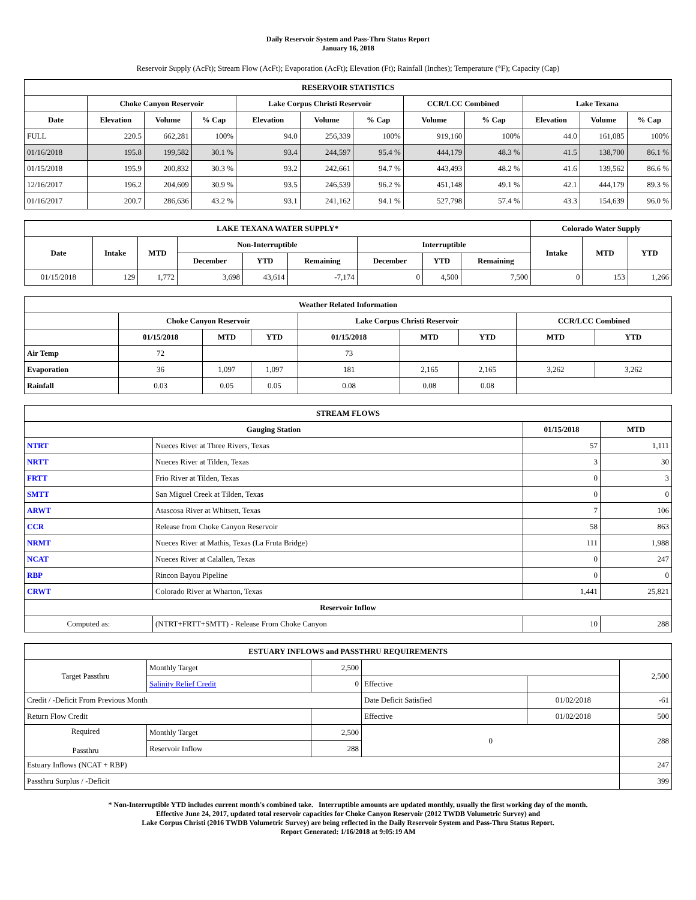Daily Reservoir System and Pass-Thru Status Report
January 16, 2018
Reservoir Supply (AcFt); Stream Flow (AcFt); Evaporation (AcFt); Elevation (Ft); Rainfall (Inches); Temperature (°F); Capacity (Cap)
| RESERVOIR STATISTICS | | | | | | | | | | | |
| --- | --- | --- | --- | --- | --- | --- | --- | --- | --- | --- | --- |
| | Choke Canyon Reservoir | | | Lake Corpus Christi Reservoir | | | CCR/LCC Combined | | Lake Texana | | |
| Date | Elevation | Volume | % Cap | Elevation | Volume | % Cap | Volume | % Cap | Elevation | Volume | % Cap |
| FULL | 220.5 | 662,281 | 100% | 94.0 | 256,339 | 100% | 919,160 | 100% | 44.0 | 161,085 | 100% |
| 01/16/2018 | 195.8 | 199,582 | 30.1 % | 93.4 | 244,597 | 95.4 % | 444,179 | 48.3 % | 41.5 | 138,700 | 86.1 % |
| 01/15/2018 | 195.9 | 200,832 | 30.3 % | 93.2 | 242,661 | 94.7 % | 443,493 | 48.2 % | 41.6 | 139,562 | 86.6 % |
| 12/16/2017 | 196.2 | 204,609 | 30.9 % | 93.5 | 246,539 | 96.2 % | 451,148 | 49.1 % | 42.1 | 444,179 | 89.3 % |
| 01/16/2017 | 200.7 | 286,636 | 43.2 % | 93.1 | 241,162 | 94.1 % | 527,798 | 57.4 % | 43.3 | 154,639 | 96.0 % |
| LAKE TEXANA WATER SUPPLY* | | | | | | | | | Colorado Water Supply | | |
| --- | --- | --- | --- | --- | --- | --- | --- | --- | --- | --- | --- |
| Date | Intake | MTD | Non-Interruptible | | | Interruptible | | | Intake | MTD | YTD |
| | | | December | YTD | Remaining | December | YTD | Remaining | | | |
| 01/15/2018 | 129 | 1,772 | 3,698 | 43,614 | -7,174 | 0 | 4,500 | 7,500 | 0 | 153 | 1,266 |
| Weather Related Information | | | | | | | | |
| --- | --- | --- | --- | --- | --- | --- | --- | --- |
| | Choke Canyon Reservoir | | | Lake Corpus Christi Reservoir | | | CCR/LCC Combined | |
| | 01/15/2018 | MTD | YTD | 01/15/2018 | MTD | YTD | MTD | YTD |
| Air Temp | 72 | | | 73 | | | | |
| Evaporation | 36 | 1,097 | 1,097 | 181 | 2,165 | 2,165 | 3,262 | 3,262 |
| Rainfall | 0.03 | 0.05 | 0.05 | 0.08 | 0.08 | 0.08 | | |
| STREAM FLOWS | | | |
| --- | --- | --- | --- |
| Gauging Station | | 01/15/2018 | MTD |
| NTRT | Nueces River at Three Rivers, Texas | 57 | 1,111 |
| NRTT | Nueces River at Tilden, Texas | 3 | 30 |
| FRTT | Frio River at Tilden, Texas | 0 | 3 |
| SMTT | San Miguel Creek at Tilden, Texas | 0 | 0 |
| ARWT | Atascosa River at Whitsett, Texas | 7 | 106 |
| CCR | Release from Choke Canyon Reservoir | 58 | 863 |
| NRMT | Nueces River at Mathis, Texas (La Fruta Bridge) | 111 | 1,988 |
| NCAT | Nueces River at Calallen, Texas | 0 | 247 |
| RBP | Rincon Bayou Pipeline | 0 | 0 |
| CRWT | Colorado River at Wharton, Texas | 1,441 | 25,821 |
| Reservoir Inflow | | | |
| Computed as: | (NTRT+FRTT+SMTT) - Release From Choke Canyon | 10 | 288 |
| ESTUARY INFLOWS and PASSTHRU REQUIREMENTS | | | | | |
| --- | --- | --- | --- | --- | --- |
| Target Passthru | Monthly Target | 2,500 | | | 2,500 |
| | Salinity Relief Credit | 0 | Effective | | |
| Credit / -Deficit From Previous Month | | | Date Deficit Satisfied | 01/02/2018 | -61 |
| Return Flow Credit | | | Effective | 01/02/2018 | 500 |
| Required Passthru | Monthly Target | 2,500 | 0 | | 288 |
| | Reservoir Inflow | 288 | | | |
| Estuary Inflows (NCAT + RBP) | | | | | 247 |
| Passthru Surplus / -Deficit | | | | | 399 |
* Non-Interruptible YTD includes current month's combined take. Interruptible amounts are updated monthly, usually the first working day of the month.
Effective June 24, 2017, updated total reservoir capacities for Choke Canyon Reservoir (2012 TWDB Volumetric Survey) and
Lake Corpus Christi (2016 TWDB Volumetric Survey) are being reflected in the Daily Reservoir System and Pass-Thru Status Report.
Report Generated: 1/16/2018 at 9:05:19 AM